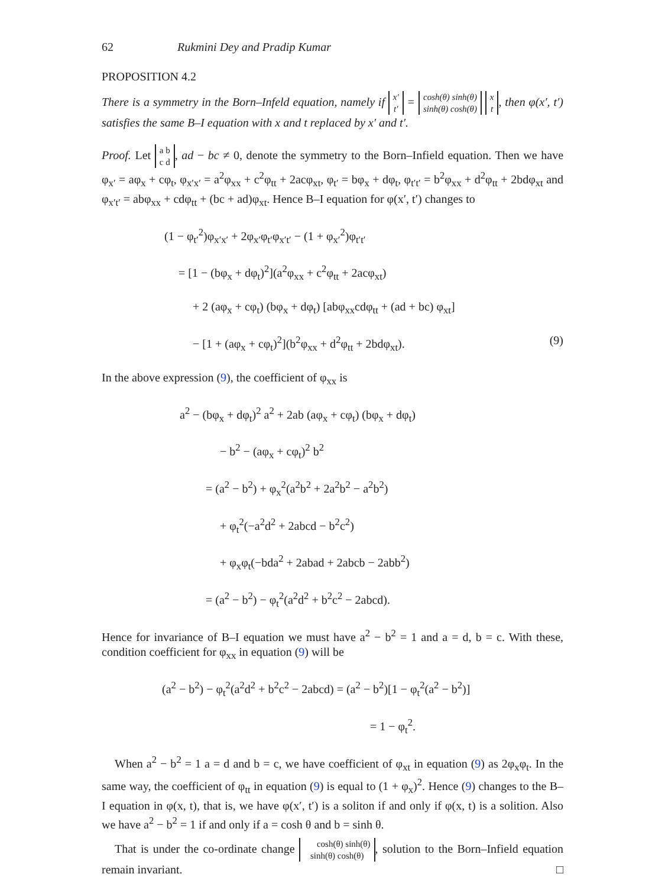62 Rukmini Dey and Pradip Kumar
PROPOSITION 4.2
There is a symmetry in the Born–Infeld equation, namely if x′
t′ = cosh(θ) sinh(θ)
sinh(θ) cosh(θ) x
t, then φ(x′, t′) satisfies the same B–I equation with x and t replaced by x′ and t′.
Proof. Let a b
c d, ad − bc ≠ 0, denote the symmetry to the Born–Infield equation. Then we have φ<sub>x′</sub> = aφ<sub>x</sub> + cφ<sub>t</sub>, φ<sub>x′x′</sub> = a<sup>2</sup>φ<sub>xx</sub> + c<sup>2</sup>φ<sub>tt</sub> + 2acφ<sub>xt</sub>, φ<sub>t′</sub> = bφ<sub>x</sub> + dφ<sub>t</sub>, φ<sub>t′t′</sub> = b<sup>2</sup>φ<sub>xx</sub> + d<sup>2</sup>φ<sub>tt</sub> + 2bdφ<sub>xt</sub> and φ<sub>x′t′</sub> = abφ<sub>xx</sub> + cdφ<sub>tt</sub> + (bc + ad)φ<sub>xt</sub>. Hence B–I equation for φ(x′, t′) changes to
(1 − φ<sub>t′</sub><sup>2</sup>)φ<sub>x′x′</sub> + 2φ<sub>x′</sub>φ<sub>t′</sub>φ<sub>x′t′</sub> − (1 + φ<sub>x′</sub><sup>2</sup>)φ<sub>t′t′</sub>
= [1 − (bφ<sub>x</sub> + dφ<sub>t</sub>)<sup>2</sup>](a<sup>2</sup>φ<sub>xx</sub> + c<sup>2</sup>φ<sub>tt</sub> + 2acφ<sub>xt</sub>)
+ 2 (aφ<sub>x</sub> + cφ<sub>t</sub>) (bφ<sub>x</sub> + dφ<sub>t</sub>) [abφ<sub>xx</sub>cdφ<sub>tt</sub> + (ad + bc) φ<sub>xt</sub>]
− [1 + (aφ<sub>x</sub> + cφ<sub>t</sub>)<sup>2</sup>](b<sup>2</sup>φ<sub>xx</sub> + d<sup>2</sup>φ<sub>tt</sub> + 2bdφ<sub>xt</sub>). (9)
In the above expression (9), the coefficient of φ<sub>xx</sub> is
a<sup>2</sup> − (bφ<sub>x</sub> + dφ<sub>t</sub>)<sup>2</sup> a<sup>2</sup> + 2ab (aφ<sub>x</sub> + cφ<sub>t</sub>) (bφ<sub>x</sub> + dφ<sub>t</sub>)
− b<sup>2</sup> − (aφ<sub>x</sub> + cφ<sub>t</sub>)<sup>2</sup> b<sup>2</sup>
= (a<sup>2</sup> − b<sup>2</sup>) + φ<sub>x</sub><sup>2</sup>(a<sup>2</sup>b<sup>2</sup> + 2a<sup>2</sup>b<sup>2</sup> − a<sup>2</sup>b<sup>2</sup>)
+ φ<sub>t</sub><sup>2</sup>(−a<sup>2</sup>d<sup>2</sup> + 2abcd − b<sup>2</sup>c<sup>2</sup>)
+ φ<sub>x</sub>φ<sub>t</sub>(−bda<sup>2</sup> + 2abad + 2abcb − 2abb<sup>2</sup>)
= (a<sup>2</sup> − b<sup>2</sup>) − φ<sub>t</sub><sup>2</sup>(a<sup>2</sup>d<sup>2</sup> + b<sup>2</sup>c<sup>2</sup> − 2abcd).
Hence for invariance of B–I equation we must have a<sup>2</sup> − b<sup>2</sup> = 1 and a = d, b = c. With these, condition coefficient for φ<sub>xx</sub> in equation (9) will be
(a<sup>2</sup> − b<sup>2</sup>) − φ<sub>t</sub><sup>2</sup>(a<sup>2</sup>d<sup>2</sup> + b<sup>2</sup>c<sup>2</sup> − 2abcd) = (a<sup>2</sup> − b<sup>2</sup>)[1 − φ<sub>t</sub><sup>2</sup>(a<sup>2</sup> − b<sup>2</sup>)]
= 1 − φ<sub>t</sub><sup>2</sup>.
When a<sup>2</sup> − b<sup>2</sup> = 1 a = d and b = c, we have coefficient of φ<sub>xt</sub> in equation (9) as 2φ<sub>x</sub>φ<sub>t</sub>. In the same way, the coefficient of φ<sub>tt</sub> in equation (9) is equal to (1 + φ<sub>x</sub>)<sup>2</sup>. Hence (9) changes to the B–I equation in φ(x, t), that is, we have φ(x′, t′) is a soliton if and only if φ(x, t) is a solition. Also we have a<sup>2</sup> − b<sup>2</sup> = 1 if and only if a = cosh θ and b = sinh θ.
That is under the co-ordinate change cosh(θ) sinh(θ)
sinh(θ) cosh(θ), solution to the Born–Infield equation remain invariant. □